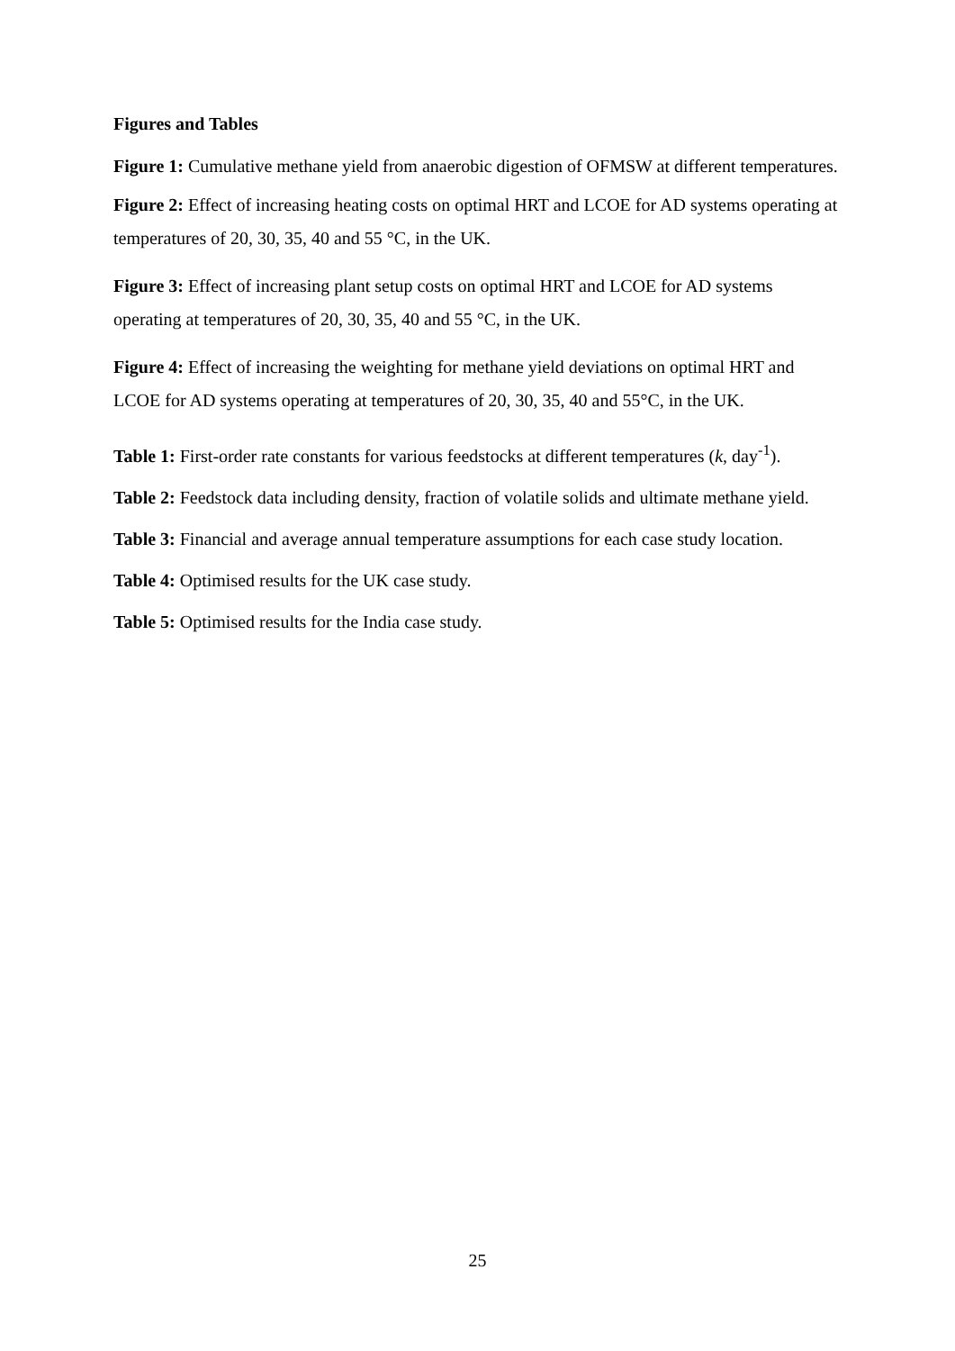Figures and Tables
Figure 1: Cumulative methane yield from anaerobic digestion of OFMSW at different temperatures.
Figure 2: Effect of increasing heating costs on optimal HRT and LCOE for AD systems operating at temperatures of 20, 30, 35, 40 and 55 °C, in the UK.
Figure 3: Effect of increasing plant setup costs on optimal HRT and LCOE for AD systems operating at temperatures of 20, 30, 35, 40 and 55 °C, in the UK.
Figure 4: Effect of increasing the weighting for methane yield deviations on optimal HRT and LCOE for AD systems operating at temperatures of 20, 30, 35, 40 and 55°C, in the UK.
Table 1: First-order rate constants for various feedstocks at different temperatures (k, day<sup>-1</sup>).
Table 2: Feedstock data including density, fraction of volatile solids and ultimate methane yield.
Table 3: Financial and average annual temperature assumptions for each case study location.
Table 4: Optimised results for the UK case study.
Table 5: Optimised results for the India case study.
25